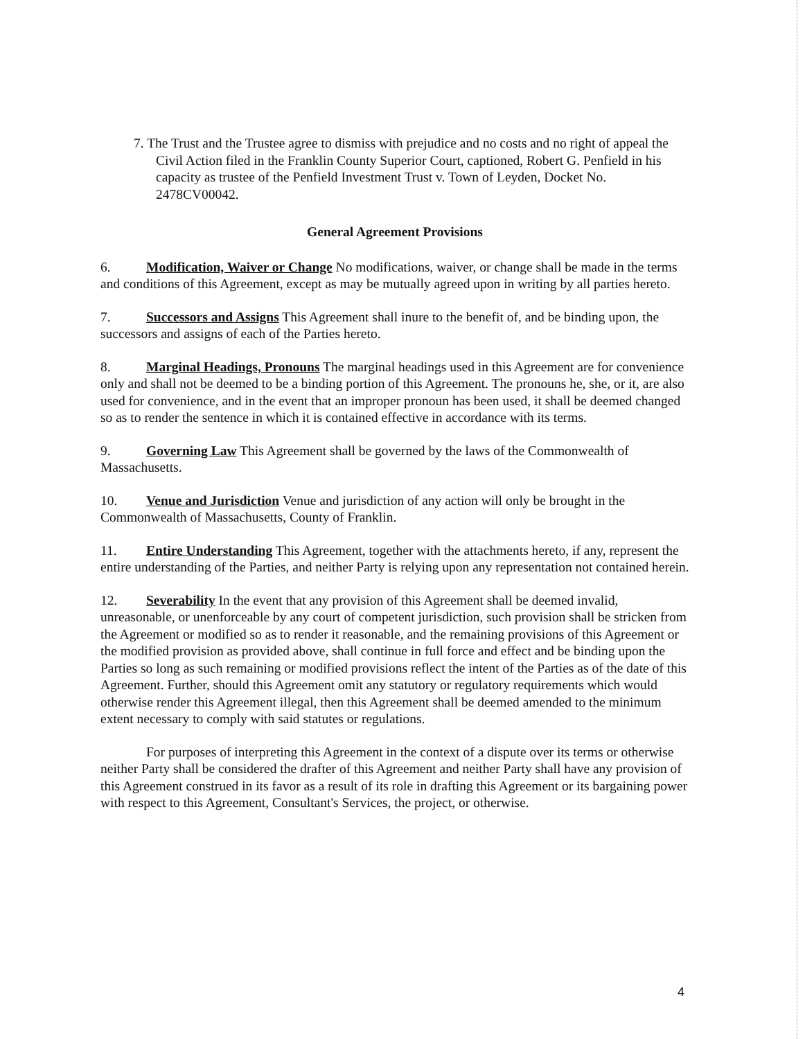7. The Trust and the Trustee agree to dismiss with prejudice and no costs and no right of appeal the Civil Action filed in the Franklin County Superior Court, captioned, Robert G. Penfield in his capacity as trustee of the Penfield Investment Trust v. Town of Leyden, Docket No. 2478CV00042.
General Agreement Provisions
6. Modification, Waiver or Change No modifications, waiver, or change shall be made in the terms and conditions of this Agreement, except as may be mutually agreed upon in writing by all parties hereto.
7. Successors and Assigns This Agreement shall inure to the benefit of, and be binding upon, the successors and assigns of each of the Parties hereto.
8. Marginal Headings, Pronouns The marginal headings used in this Agreement are for convenience only and shall not be deemed to be a binding portion of this Agreement. The pronouns he, she, or it, are also used for convenience, and in the event that an improper pronoun has been used, it shall be deemed changed so as to render the sentence in which it is contained effective in accordance with its terms.
9. Governing Law This Agreement shall be governed by the laws of the Commonwealth of Massachusetts.
10. Venue and Jurisdiction Venue and jurisdiction of any action will only be brought in the Commonwealth of Massachusetts, County of Franklin.
11. Entire Understanding This Agreement, together with the attachments hereto, if any, represent the entire understanding of the Parties, and neither Party is relying upon any representation not contained herein.
12. Severability In the event that any provision of this Agreement shall be deemed invalid, unreasonable, or unenforceable by any court of competent jurisdiction, such provision shall be stricken from the Agreement or modified so as to render it reasonable, and the remaining provisions of this Agreement or the modified provision as provided above, shall continue in full force and effect and be binding upon the Parties so long as such remaining or modified provisions reflect the intent of the Parties as of the date of this Agreement. Further, should this Agreement omit any statutory or regulatory requirements which would otherwise render this Agreement illegal, then this Agreement shall be deemed amended to the minimum extent necessary to comply with said statutes or regulations.
For purposes of interpreting this Agreement in the context of a dispute over its terms or otherwise neither Party shall be considered the drafter of this Agreement and neither Party shall have any provision of this Agreement construed in its favor as a result of its role in drafting this Agreement or its bargaining power with respect to this Agreement, Consultant's Services, the project, or otherwise.
4